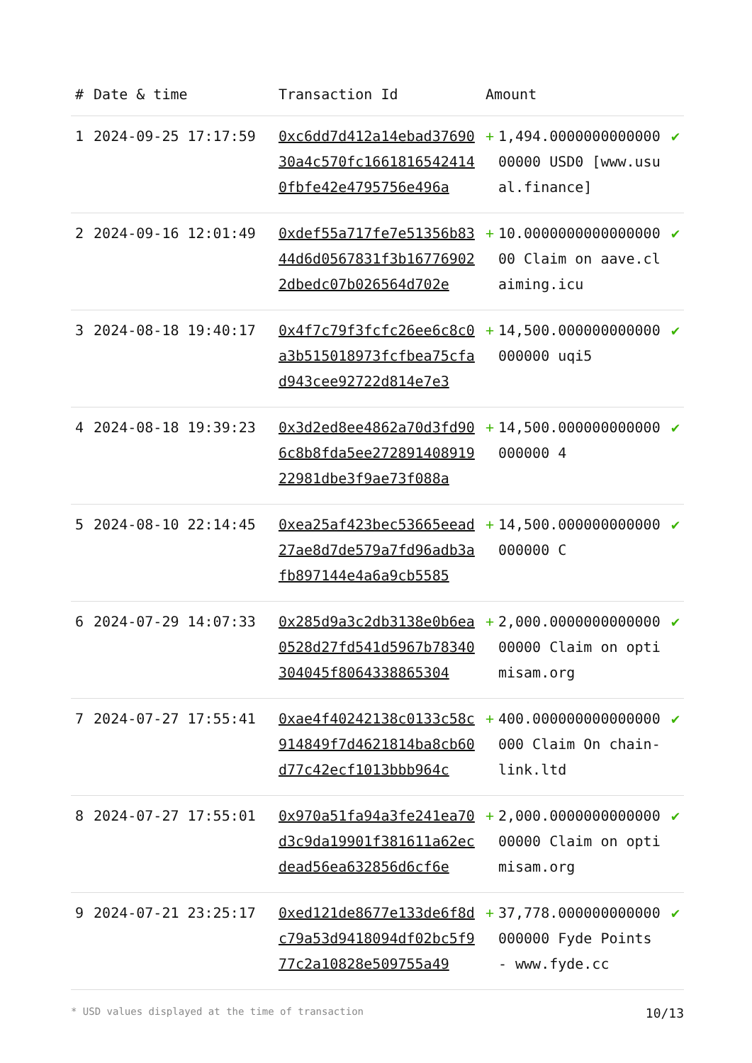| # | Date & time | Transaction Id | Amount | | |
| --- | --- | --- | --- | --- | --- |
| 1 | 2024-09-25 17:17:59 | 0xc6dd7d412a14ebad3769030a4c570fc16618165424140fbfe42e4795756e496a | + | 1,494.000000000000000000 USD0 [www.usual.finance] | ✔ |
| 2 | 2024-09-16 12:01:49 | 0xdef55a717fe7e51356b8344d6d0567831f3b167769022dbedc07b026564d702e | + | 10.000000000000000000 Claim on aave.claiming.icu | ✔ |
| 3 | 2024-08-18 19:40:17 | 0x4f7c79f3fcfc26ee6c8c0a3b515018973fcfbea75cfad943cee92722d814e7e3 | + | 14,500.000000000000000000 uqi5 | ✔ |
| 4 | 2024-08-18 19:39:23 | 0x3d2ed8ee4862a70d3fd906c8b8fda5ee27289140891922981dbe3f9ae73f088a | + | 14,500.000000000000000000 4 | ✔ |
| 5 | 2024-08-10 22:14:45 | 0xea25af423bec53665eead27ae8d7de579a7fd96adb3afb897144e4a6a9cb5585 | + | 14,500.000000000000000000 C | ✔ |
| 6 | 2024-07-29 14:07:33 | 0x285d9a3c2db3138e0b6ea0528d27fd541d5967b78340304045f8064338865304 | + | 2,000.000000000000000000 Claim on optimisam.org | ✔ |
| 7 | 2024-07-27 17:55:41 | 0xae4f40242138c0133c58c914849f7d4621814ba8cb60d77c42ecf1013bbb964c | + | 400.000000000000000000 Claim On chain-link.ltd | ✔ |
| 8 | 2024-07-27 17:55:01 | 0x970a51fa94a3fe241ea70d3c9da19901f381611a62ecdead56ea632856d6cf6e | + | 2,000.000000000000000000 Claim on optimisam.org | ✔ |
| 9 | 2024-07-21 23:25:17 | 0xed121de8677e133de6f8dc79a53d9418094df02bc5f977c2a10828e509755a49 | + | 37,778.000000000000000000 Fyde Points - www.fyde.cc | ✔ |
* USD values displayed at the time of transaction 10/13